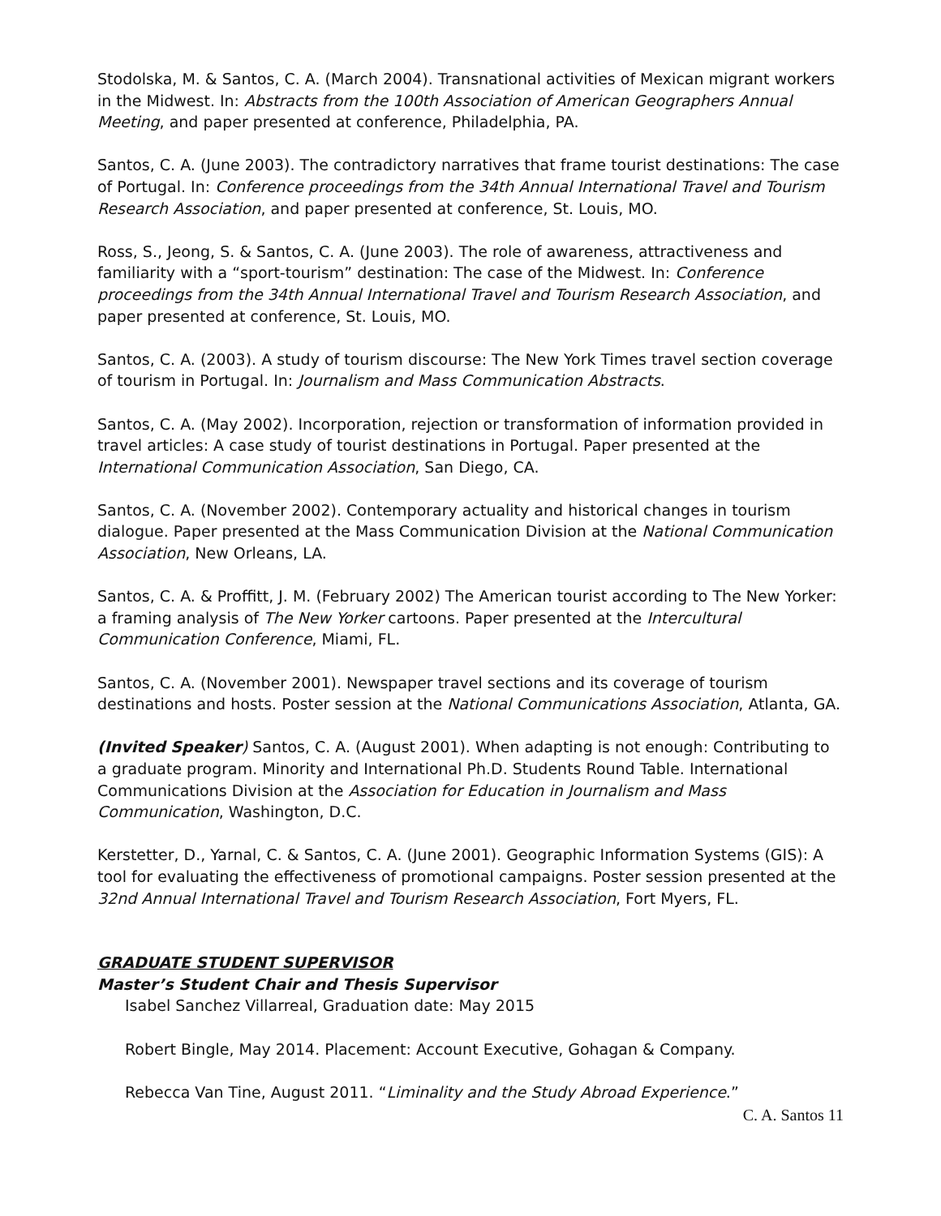Stodolska, M. & Santos, C. A. (March 2004). Transnational activities of Mexican migrant workers in the Midwest. In: Abstracts from the 100th Association of American Geographers Annual Meeting, and paper presented at conference, Philadelphia, PA.
Santos, C. A. (June 2003). The contradictory narratives that frame tourist destinations: The case of Portugal. In: Conference proceedings from the 34th Annual International Travel and Tourism Research Association, and paper presented at conference, St. Louis, MO.
Ross, S., Jeong, S. & Santos, C. A. (June 2003). The role of awareness, attractiveness and familiarity with a “sport-tourism” destination: The case of the Midwest. In: Conference proceedings from the 34th Annual International Travel and Tourism Research Association, and paper presented at conference, St. Louis, MO.
Santos, C. A. (2003). A study of tourism discourse: The New York Times travel section coverage of tourism in Portugal. In: Journalism and Mass Communication Abstracts.
Santos, C. A. (May 2002). Incorporation, rejection or transformation of information provided in travel articles: A case study of tourist destinations in Portugal. Paper presented at the International Communication Association, San Diego, CA.
Santos, C. A. (November 2002). Contemporary actuality and historical changes in tourism dialogue. Paper presented at the Mass Communication Division at the National Communication Association, New Orleans, LA.
Santos, C. A. & Proffitt, J. M. (February 2002) The American tourist according to The New Yorker: a framing analysis of The New Yorker cartoons. Paper presented at the Intercultural Communication Conference, Miami, FL.
Santos, C. A. (November 2001). Newspaper travel sections and its coverage of tourism destinations and hosts. Poster session at the National Communications Association, Atlanta, GA.
(Invited Speaker) Santos, C. A. (August 2001). When adapting is not enough: Contributing to a graduate program. Minority and International Ph.D. Students Round Table. International Communications Division at the Association for Education in Journalism and Mass Communication, Washington, D.C.
Kerstetter, D., Yarnal, C. & Santos, C. A. (June 2001). Geographic Information Systems (GIS): A tool for evaluating the effectiveness of promotional campaigns. Poster session presented at the 32nd Annual International Travel and Tourism Research Association, Fort Myers, FL.
GRADUATE STUDENT SUPERVISOR
Master’s Student Chair and Thesis Supervisor
Isabel Sanchez Villarreal, Graduation date: May 2015
Robert Bingle, May 2014. Placement: Account Executive, Gohagan & Company.
Rebecca Van Tine, August 2011. “Liminality and the Study Abroad Experience.”
C. A. Santos 11